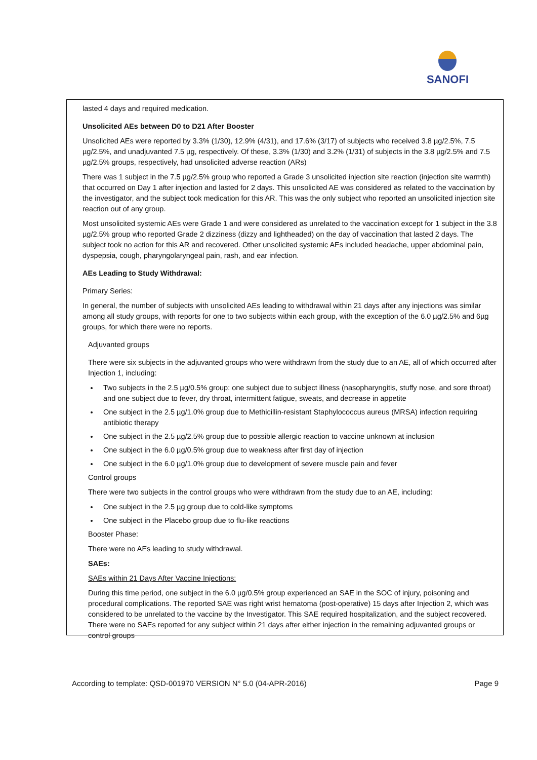SANOFI
lasted 4 days and required medication.
Unsolicited AEs between D0 to D21 After Booster
Unsolicited AEs were reported by 3.3% (1/30), 12.9% (4/31), and 17.6% (3/17) of subjects who received 3.8 µg/2.5%, 7.5 µg/2.5%, and unadjuvanted 7.5 µg, respectively. Of these, 3.3% (1/30) and 3.2% (1/31) of subjects in the 3.8 µg/2.5% and 7.5 µg/2.5% groups, respectively, had unsolicited adverse reaction (ARs)
There was 1 subject in the 7.5 µg/2.5% group who reported a Grade 3 unsolicited injection site reaction (injection site warmth) that occurred on Day 1 after injection and lasted for 2 days. This unsolicited AE was considered as related to the vaccination by the investigator, and the subject took medication for this AR. This was the only subject who reported an unsolicited injection site reaction out of any group.
Most unsolicited systemic AEs were Grade 1 and were considered as unrelated to the vaccination except for 1 subject in the 3.8 µg/2.5% group who reported Grade 2 dizziness (dizzy and lightheaded) on the day of vaccination that lasted 2 days. The subject took no action for this AR and recovered. Other unsolicited systemic AEs included headache, upper abdominal pain, dyspepsia, cough, pharyngolaryngeal pain, rash, and ear infection.
AEs Leading to Study Withdrawal:
Primary Series:
In general, the number of subjects with unsolicited AEs leading to withdrawal within 21 days after any injections was similar among all study groups, with reports for one to two subjects within each group, with the exception of the 6.0 µg/2.5% and 6µg groups, for which there were no reports.
Adjuvanted groups
There were six subjects in the adjuvanted groups who were withdrawn from the study due to an AE, all of which occurred after Injection 1, including:
Two subjects in the 2.5 µg/0.5% group: one subject due to subject illness (nasopharyngitis, stuffy nose, and sore throat) and one subject due to fever, dry throat, intermittent fatigue, sweats, and decrease in appetite
One subject in the 2.5 µg/1.0% group due to Methicillin-resistant Staphylococcus aureus (MRSA) infection requiring antibiotic therapy
One subject in the 2.5 µg/2.5% group due to possible allergic reaction to vaccine unknown at inclusion
One subject in the 6.0 µg/0.5% group due to weakness after first day of injection
One subject in the 6.0 µg/1.0% group due to development of severe muscle pain and fever
Control groups
There were two subjects in the control groups who were withdrawn from the study due to an AE, including:
One subject in the 2.5 µg group due to cold-like symptoms
One subject in the Placebo group due to flu-like reactions
Booster Phase:
There were no AEs leading to study withdrawal.
SAEs:
SAEs within 21 Days After Vaccine Injections:
During this time period, one subject in the 6.0 µg/0.5% group experienced an SAE in the SOC of injury, poisoning and procedural complications. The reported SAE was right wrist hematoma (post-operative) 15 days after Injection 2, which was considered to be unrelated to the vaccine by the Investigator. This SAE required hospitalization, and the subject recovered. There were no SAEs reported for any subject within 21 days after either injection in the remaining adjuvanted groups or control groups
According to template: QSD-001970 VERSION N° 5.0 (04-APR-2016) Page 9